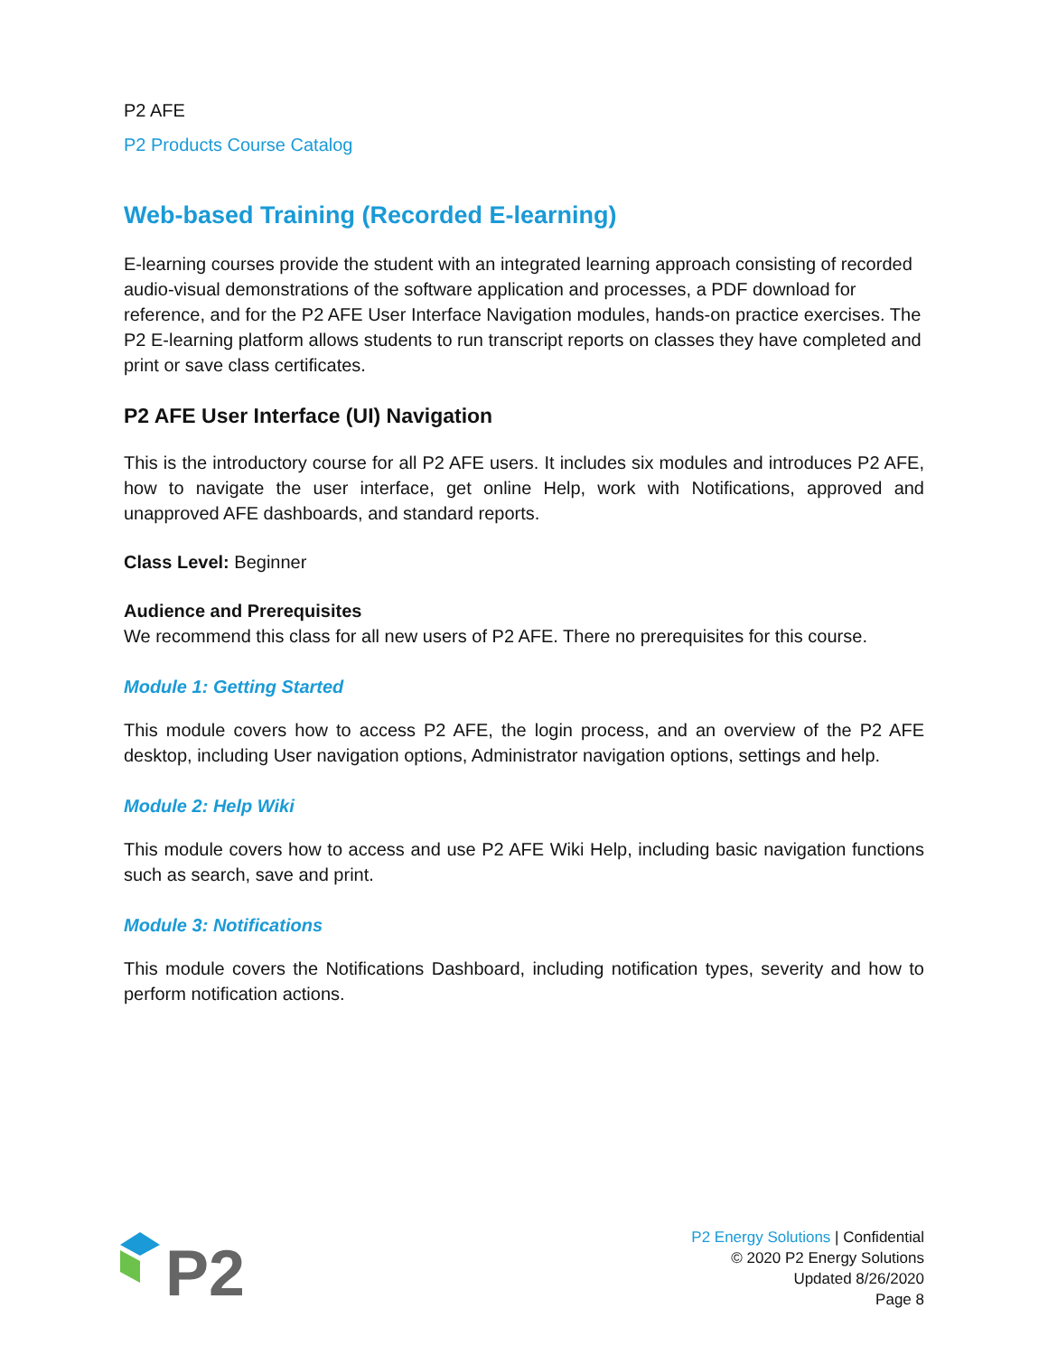P2 AFE
P2 Products Course Catalog
Web-based Training (Recorded E-learning)
E-learning courses provide the student with an integrated learning approach consisting of recorded audio-visual demonstrations of the software application and processes, a PDF download for reference, and for the P2 AFE User Interface Navigation modules, hands-on practice exercises. The P2 E-learning platform allows students to run transcript reports on classes they have completed and print or save class certificates.
P2 AFE User Interface (UI) Navigation
This is the introductory course for all P2 AFE users. It includes six modules and introduces P2 AFE, how to navigate the user interface, get online Help, work with Notifications, approved and unapproved AFE dashboards, and standard reports.
Class Level: Beginner
Audience and Prerequisites
We recommend this class for all new users of P2 AFE. There no prerequisites for this course.
Module 1: Getting Started
This module covers how to access P2 AFE, the login process, and an overview of the P2 AFE desktop, including User navigation options, Administrator navigation options, settings and help.
Module 2: Help Wiki
This module covers how to access and use P2 AFE Wiki Help, including basic navigation functions such as search, save and print.
Module 3: Notifications
This module covers the Notifications Dashboard, including notification types, severity and how to perform notification actions.
P2
P2 Energy Solutions | Confidential
© 2020 P2 Energy Solutions
Updated 8/26/2020
Page 8